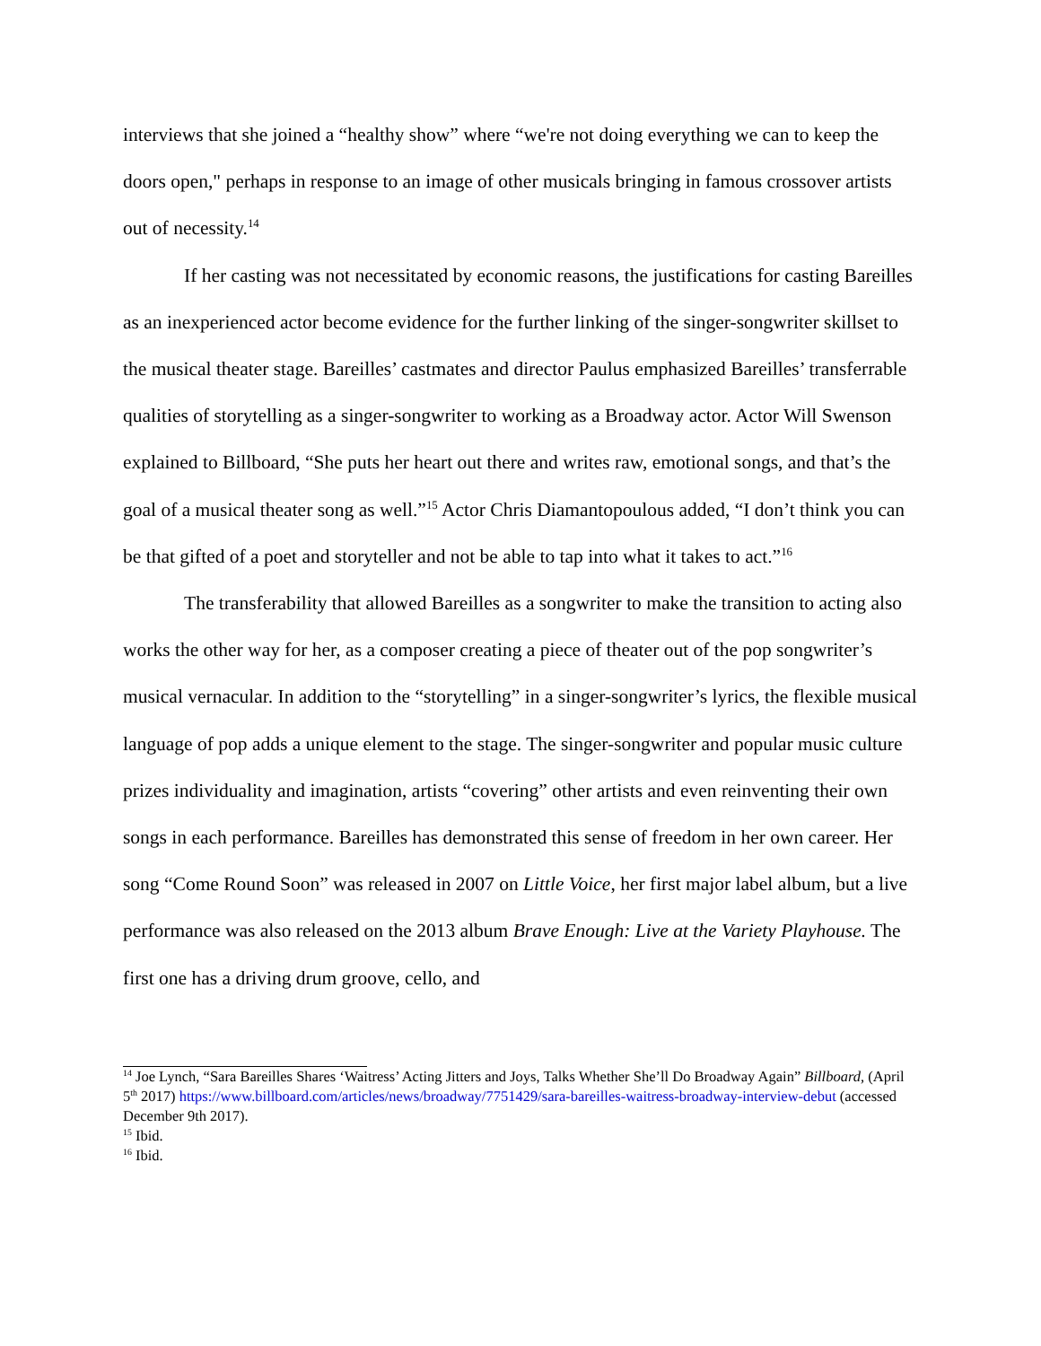interviews that she joined a “healthy show” where “we're not doing everything we can to keep the doors open," perhaps in response to an image of other musicals bringing in famous crossover artists out of necessity.<sup>14</sup>
If her casting was not necessitated by economic reasons, the justifications for casting Bareilles as an inexperienced actor become evidence for the further linking of the singer-songwriter skillset to the musical theater stage. Bareilles’ castmates and director Paulus emphasized Bareilles’ transferrable qualities of storytelling as a singer-songwriter to working as a Broadway actor. Actor Will Swenson explained to Billboard, “She puts her heart out there and writes raw, emotional songs, and that’s the goal of a musical theater song as well.”<sup>15</sup> Actor Chris Diamantopoulous added, “I don’t think you can be that gifted of a poet and storyteller and not be able to tap into what it takes to act.”<sup>16</sup>
The transferability that allowed Bareilles as a songwriter to make the transition to acting also works the other way for her, as a composer creating a piece of theater out of the pop songwriter’s musical vernacular. In addition to the “storytelling” in a singer-songwriter’s lyrics, the flexible musical language of pop adds a unique element to the stage. The singer-songwriter and popular music culture prizes individuality and imagination, artists “covering” other artists and even reinventing their own songs in each performance. Bareilles has demonstrated this sense of freedom in her own career. Her song “Come Round Soon” was released in 2007 on Little Voice, her first major label album, but a live performance was also released on the 2013 album Brave Enough: Live at the Variety Playhouse. The first one has a driving drum groove, cello, and
<sup>14</sup> Joe Lynch, “Sara Bareilles Shares ‘Waitress’ Acting Jitters and Joys, Talks Whether She’ll Do Broadway Again” Billboard, (April 5<sup>th</sup> 2017) https://www.billboard.com/articles/news/broadway/7751429/sara-bareilles-waitress-broadway-interview-debut (accessed December 9th 2017).
<sup>15</sup> Ibid.
<sup>16</sup> Ibid.